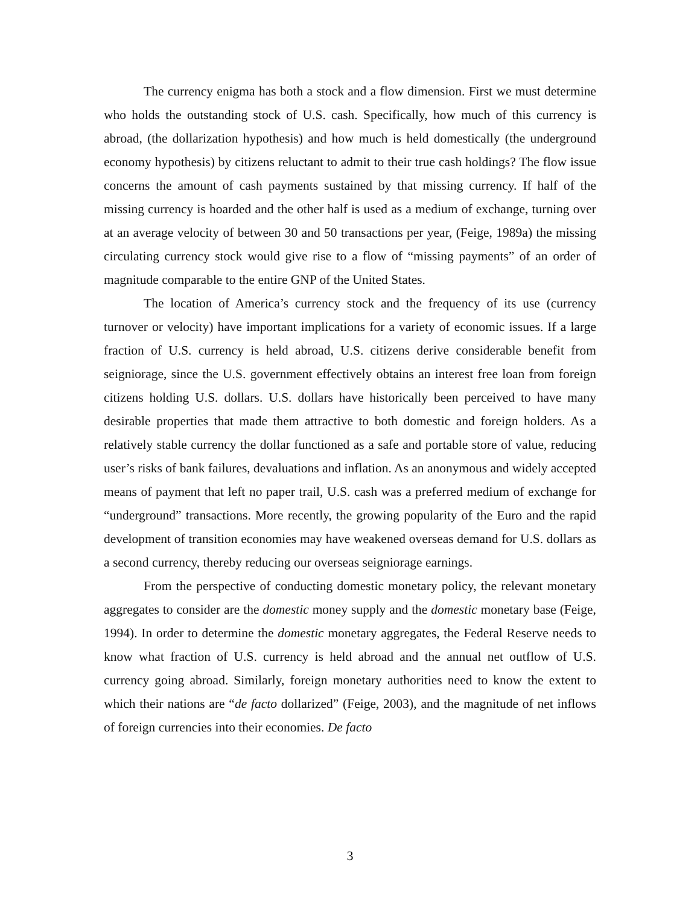The currency enigma has both a stock and a flow dimension. First we must determine who holds the outstanding stock of U.S. cash. Specifically, how much of this currency is abroad, (the dollarization hypothesis) and how much is held domestically (the underground economy hypothesis) by citizens reluctant to admit to their true cash holdings? The flow issue concerns the amount of cash payments sustained by that missing currency. If half of the missing currency is hoarded and the other half is used as a medium of exchange, turning over at an average velocity of between 30 and 50 transactions per year, (Feige, 1989a) the missing circulating currency stock would give rise to a flow of “missing payments” of an order of magnitude comparable to the entire GNP of the United States.
The location of America’s currency stock and the frequency of its use (currency turnover or velocity) have important implications for a variety of economic issues. If a large fraction of U.S. currency is held abroad, U.S. citizens derive considerable benefit from seigniorage, since the U.S. government effectively obtains an interest free loan from foreign citizens holding U.S. dollars. U.S. dollars have historically been perceived to have many desirable properties that made them attractive to both domestic and foreign holders. As a relatively stable currency the dollar functioned as a safe and portable store of value, reducing user’s risks of bank failures, devaluations and inflation. As an anonymous and widely accepted means of payment that left no paper trail, U.S. cash was a preferred medium of exchange for “underground” transactions. More recently, the growing popularity of the Euro and the rapid development of transition economies may have weakened overseas demand for U.S. dollars as a second currency, thereby reducing our overseas seigniorage earnings.
From the perspective of conducting domestic monetary policy, the relevant monetary aggregates to consider are the domestic money supply and the domestic monetary base (Feige, 1994). In order to determine the domestic monetary aggregates, the Federal Reserve needs to know what fraction of U.S. currency is held abroad and the annual net outflow of U.S. currency going abroad. Similarly, foreign monetary authorities need to know the extent to which their nations are “de facto dollarized” (Feige, 2003), and the magnitude of net inflows of foreign currencies into their economies. De facto
3